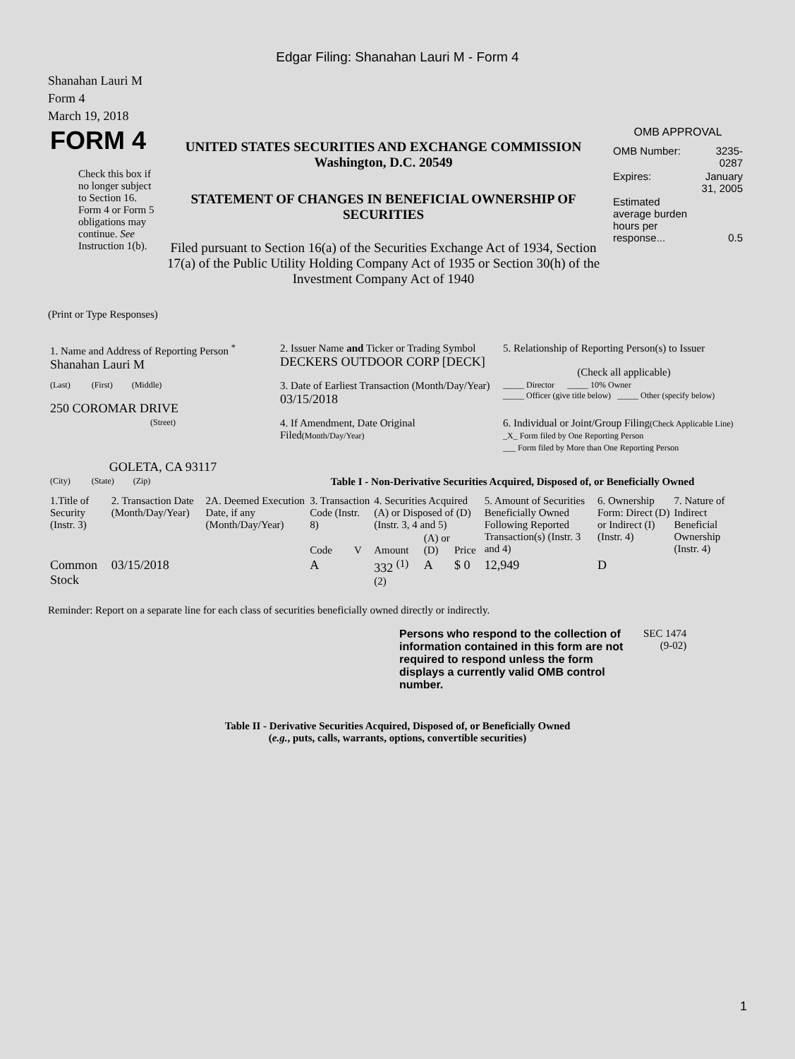Edgar Filing: Shanahan Lauri M - Form 4
Shanahan Lauri M
Form 4
March 19, 2018
| FORM 4 Check this box if no longer subject to Section 16. Form 4 or Form 5 obligations may continue. See Instruction 1(b). | UNITED STATES SECURITIES AND EXCHANGE COMMISSION Washington, D.C. 20549 STATEMENT OF CHANGES IN BENEFICIAL OWNERSHIP OF SECURITIES Filed pursuant to Section 16(a) of the Securities Exchange Act of 1934, Section 17(a) of the Public Utility Holding Company Act of 1935 or Section 30(h) of the Investment Company Act of 1940 | OMB APPROVAL / OMB Number: / 3235-0287 / / Expires: / January 31, 2005 / / Estimated average burden hours per response... / 0.5 / |
(Print or Type Responses)
| 1. Name and Address of Reporting Person <sup>*</sup> Shanahan Lauri M | 2. Issuer Name and Ticker or Trading Symbol DECKERS OUTDOOR CORP [DECK] | 5. Relationship of Reporting Person(s) to Issuer (Check all applicable) |
| (Last) (First) (Middle) 250 COROMAR DRIVE | 3. Date of Earliest Transaction (Month/Day/Year) 03/15/2018 | _____ Director _____ 10% Owner _____ Officer (give title below) _____ Other (specify below) |
| (Street) GOLETA, CA 93117 | 4. If Amendment, Date Original Filed (Month/Day/Year) | 6. Individual or Joint/Group Filing (Check Applicable Line) _X_ Form filed by One Reporting Person ___ Form filed by More than One Reporting Person |
| (City) (State) (Zip) | Table I - Non-Derivative Securities Acquired, Disposed of, or Beneficially Owned | |
| 1.Title of Security (Instr. 3) | 2. Transaction Date (Month/Day/Year) | 2A. Deemed Execution Date, if any (Month/Day/Year) | 3. Transaction Code (Instr. 8) | | 4. Securities Acquired (A) or Disposed of (D) (Instr. 3, 4 and 5) | | | 5. Amount of Securities Beneficially Owned Following Reported Transaction(s) (Instr. 3 and 4) | 6. Ownership Form: Direct (D) or Indirect (I) (Instr. 4) | 7. Nature of Indirect Beneficial Ownership (Instr. 4) |
| | | | Code | V | Amount | (A) or (D) | Price | | | |
| Common Stock | 03/15/2018 | | A | | 332 <sup>(1)</sup> <sup>(2)</sup> | A | $ 0 | 12,949 | D | |
Reminder: Report on a separate line for each class of securities beneficially owned directly or indirectly.
| Persons who respond to the collection of information contained in this form are not required to respond unless the form displays a currently valid OMB control number. | SEC 1474 (9-02) |
Table II - Derivative Securities Acquired, Disposed of, or Beneficially Owned
(e.g., puts, calls, warrants, options, convertible securities)
1